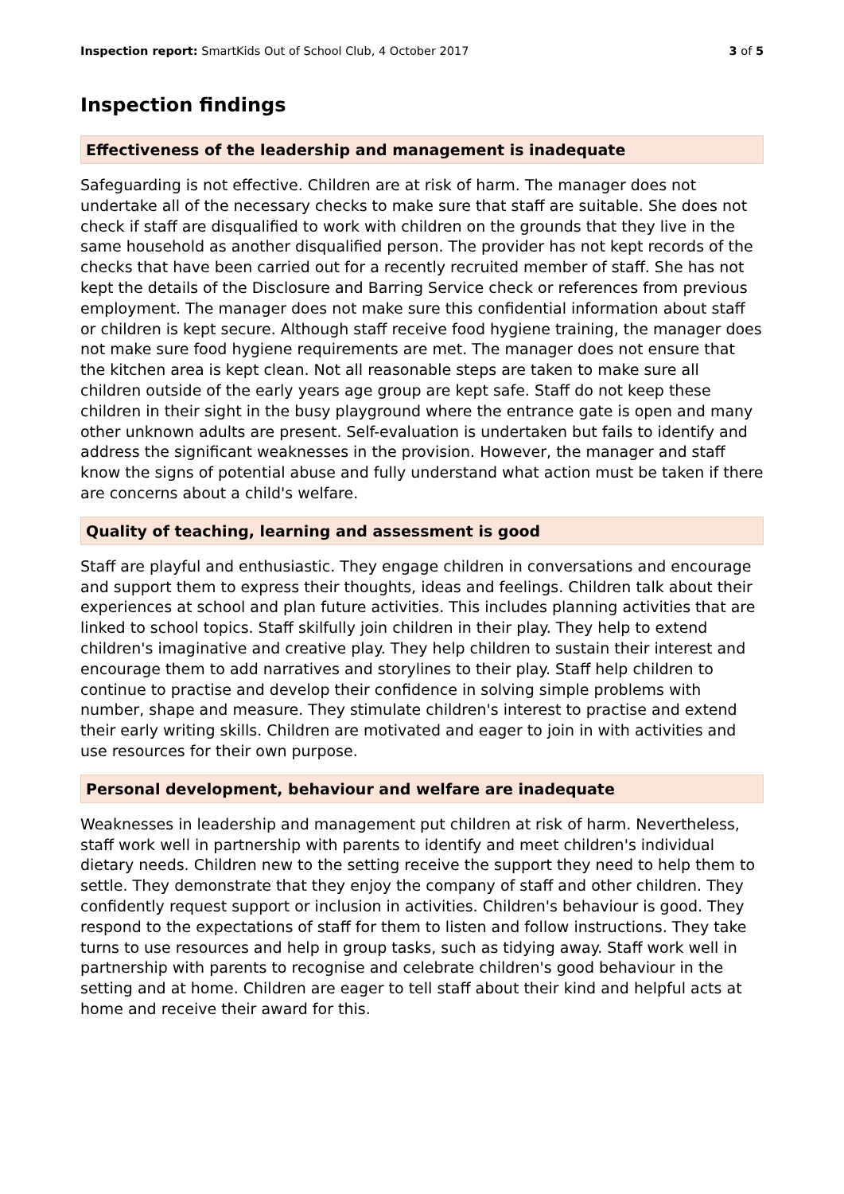Inspection report: SmartKids Out of School Club, 4 October 2017 3 of 5
Inspection findings
Effectiveness of the leadership and management is inadequate
Safeguarding is not effective. Children are at risk of harm. The manager does not undertake all of the necessary checks to make sure that staff are suitable. She does not check if staff are disqualified to work with children on the grounds that they live in the same household as another disqualified person. The provider has not kept records of the checks that have been carried out for a recently recruited member of staff. She has not kept the details of the Disclosure and Barring Service check or references from previous employment. The manager does not make sure this confidential information about staff or children is kept secure. Although staff receive food hygiene training, the manager does not make sure food hygiene requirements are met. The manager does not ensure that the kitchen area is kept clean. Not all reasonable steps are taken to make sure all children outside of the early years age group are kept safe. Staff do not keep these children in their sight in the busy playground where the entrance gate is open and many other unknown adults are present. Self-evaluation is undertaken but fails to identify and address the significant weaknesses in the provision. However, the manager and staff know the signs of potential abuse and fully understand what action must be taken if there are concerns about a child's welfare.
Quality of teaching, learning and assessment is good
Staff are playful and enthusiastic. They engage children in conversations and encourage and support them to express their thoughts, ideas and feelings. Children talk about their experiences at school and plan future activities. This includes planning activities that are linked to school topics. Staff skilfully join children in their play. They help to extend children's imaginative and creative play. They help children to sustain their interest and encourage them to add narratives and storylines to their play. Staff help children to continue to practise and develop their confidence in solving simple problems with number, shape and measure. They stimulate children's interest to practise and extend their early writing skills. Children are motivated and eager to join in with activities and use resources for their own purpose.
Personal development, behaviour and welfare are inadequate
Weaknesses in leadership and management put children at risk of harm. Nevertheless, staff work well in partnership with parents to identify and meet children's individual dietary needs. Children new to the setting receive the support they need to help them to settle. They demonstrate that they enjoy the company of staff and other children. They confidently request support or inclusion in activities. Children's behaviour is good. They respond to the expectations of staff for them to listen and follow instructions. They take turns to use resources and help in group tasks, such as tidying away. Staff work well in partnership with parents to recognise and celebrate children's good behaviour in the setting and at home. Children are eager to tell staff about their kind and helpful acts at home and receive their award for this.